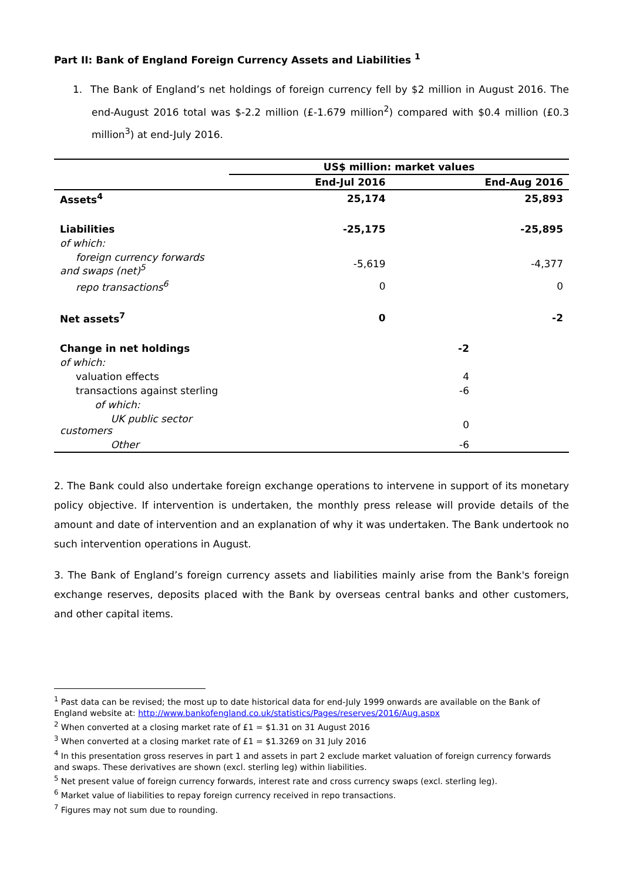Part II: Bank of England Foreign Currency Assets and Liabilities <sup>1</sup>
1. The Bank of England’s net holdings of foreign currency fell by $2 million in August 2016. The end-August 2016 total was $-2.2 million (£-1.679 million<sup>2</sup>) compared with $0.4 million (£0.3 million<sup>3</sup>) at end-July 2016.
| | US$ million: market values | |
| --- | --- | --- |
| | End-Jul 2016 | End-Aug 2016 |
| Assets<sup>4</sup> | 25,174 | 25,893 |
| Liabilities | -25,175 | -25,895 |
| of which: | | |
| foreign currency forwards and swaps (net)<sup>5</sup> | -5,619 | -4,377 |
| repo transactions<sup>6</sup> | 0 | 0 |
| Net assets<sup>7</sup> | 0 | -2 |
| Change in net holdings | -2 | |
| of which: | | |
| valuation effects | 4 | |
| transactions against sterling | -6 | |
| of which: | | |
| UK public sector customers | 0 | |
| Other | -6 | |
2. The Bank could also undertake foreign exchange operations to intervene in support of its monetary policy objective. If intervention is undertaken, the monthly press release will provide details of the amount and date of intervention and an explanation of why it was undertaken. The Bank undertook no such intervention operations in August.
3. The Bank of England’s foreign currency assets and liabilities mainly arise from the Bank's foreign exchange reserves, deposits placed with the Bank by overseas central banks and other customers, and other capital items.
<sup>1</sup> Past data can be revised; the most up to date historical data for end-July 1999 onwards are available on the Bank of England website at: http://www.bankofengland.co.uk/statistics/Pages/reserves/2016/Aug.aspx
<sup>2</sup> When converted at a closing market rate of £1 = $1.31 on 31 August 2016
<sup>3</sup> When converted at a closing market rate of £1 = $1.3269 on 31 July 2016
<sup>4</sup> In this presentation gross reserves in part 1 and assets in part 2 exclude market valuation of foreign currency forwards and swaps. These derivatives are shown (excl. sterling leg) within liabilities.
<sup>5</sup> Net present value of foreign currency forwards, interest rate and cross currency swaps (excl. sterling leg).
<sup>6</sup> Market value of liabilities to repay foreign currency received in repo transactions.
<sup>7</sup> Figures may not sum due to rounding.